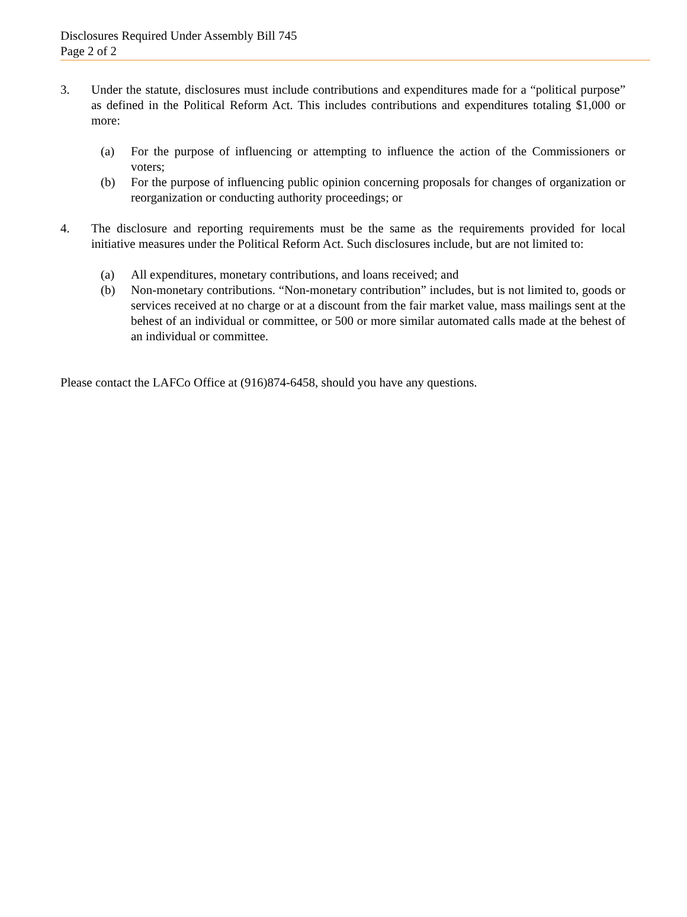Disclosures Required Under Assembly Bill 745
Page 2 of 2
3. Under the statute, disclosures must include contributions and expenditures made for a “political purpose” as defined in the Political Reform Act. This includes contributions and expenditures totaling $1,000 or more:
(a) For the purpose of influencing or attempting to influence the action of the Commissioners or voters;
(b) For the purpose of influencing public opinion concerning proposals for changes of organization or reorganization or conducting authority proceedings; or
4. The disclosure and reporting requirements must be the same as the requirements provided for local initiative measures under the Political Reform Act. Such disclosures include, but are not limited to:
(a) All expenditures, monetary contributions, and loans received; and
(b) Non-monetary contributions. “Non-monetary contribution” includes, but is not limited to, goods or services received at no charge or at a discount from the fair market value, mass mailings sent at the behest of an individual or committee, or 500 or more similar automated calls made at the behest of an individual or committee.
Please contact the LAFCo Office at (916)874-6458, should you have any questions.